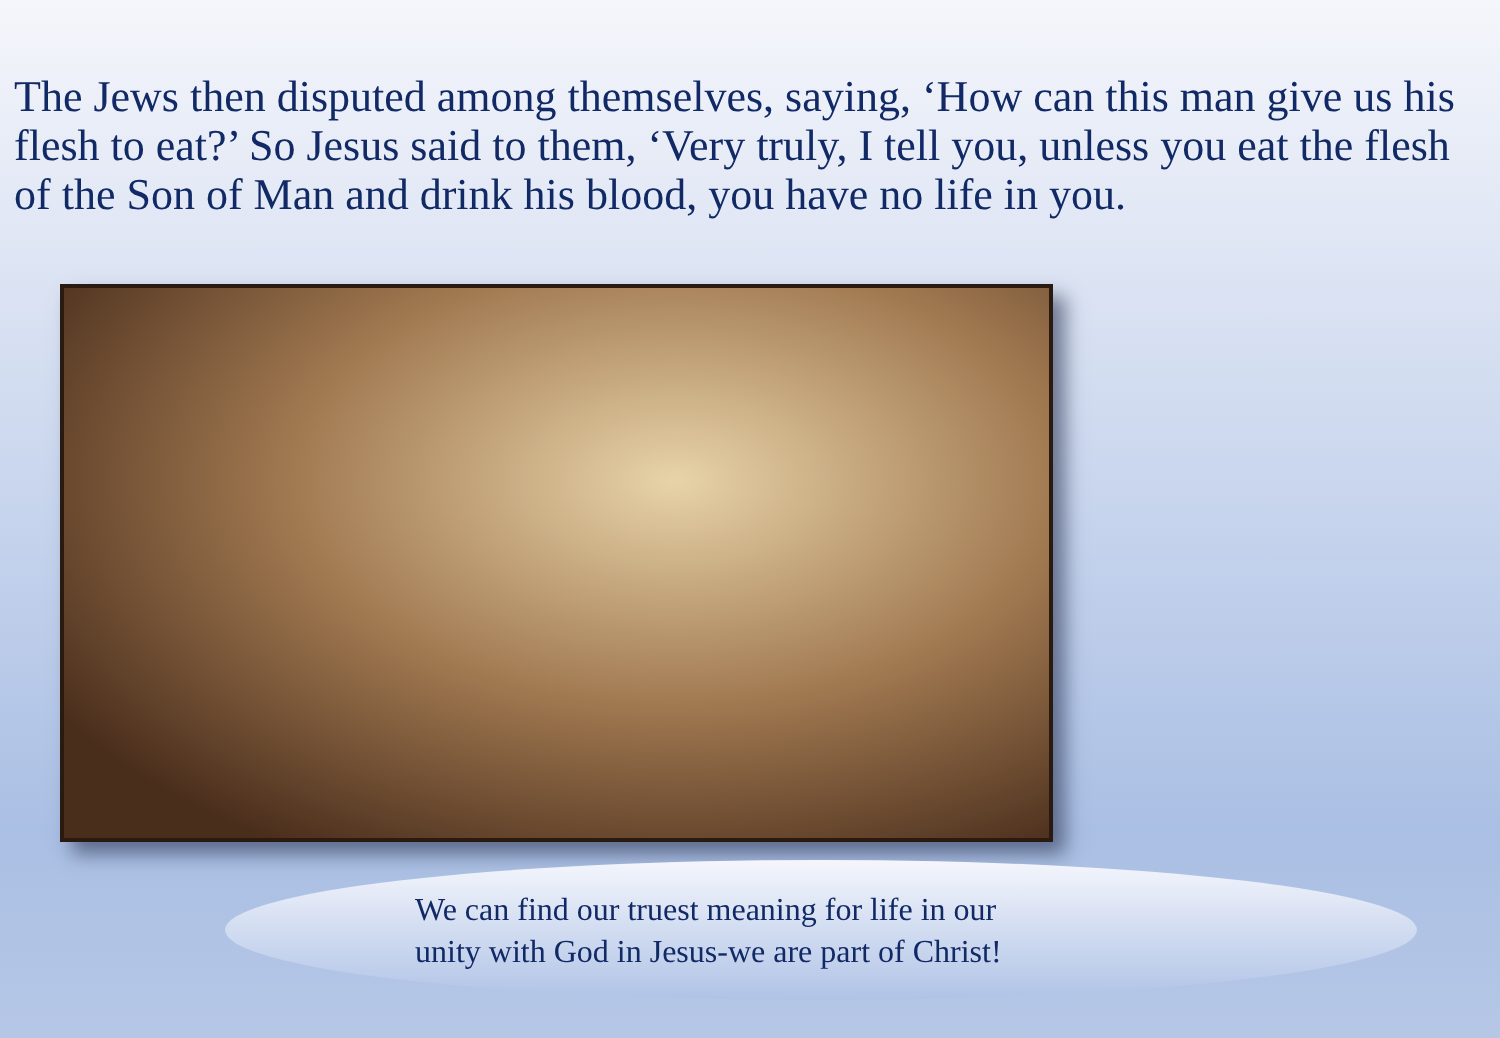The Jews then disputed among themselves, saying, ‘How can this man give us his flesh to eat?’ So Jesus said to them, ‘Very truly, I tell you, unless you eat the flesh of the Son of Man and drink his blood, you have no life in you.
We can find our truest meaning for life in our
unity with God in Jesus-we are part of Christ!